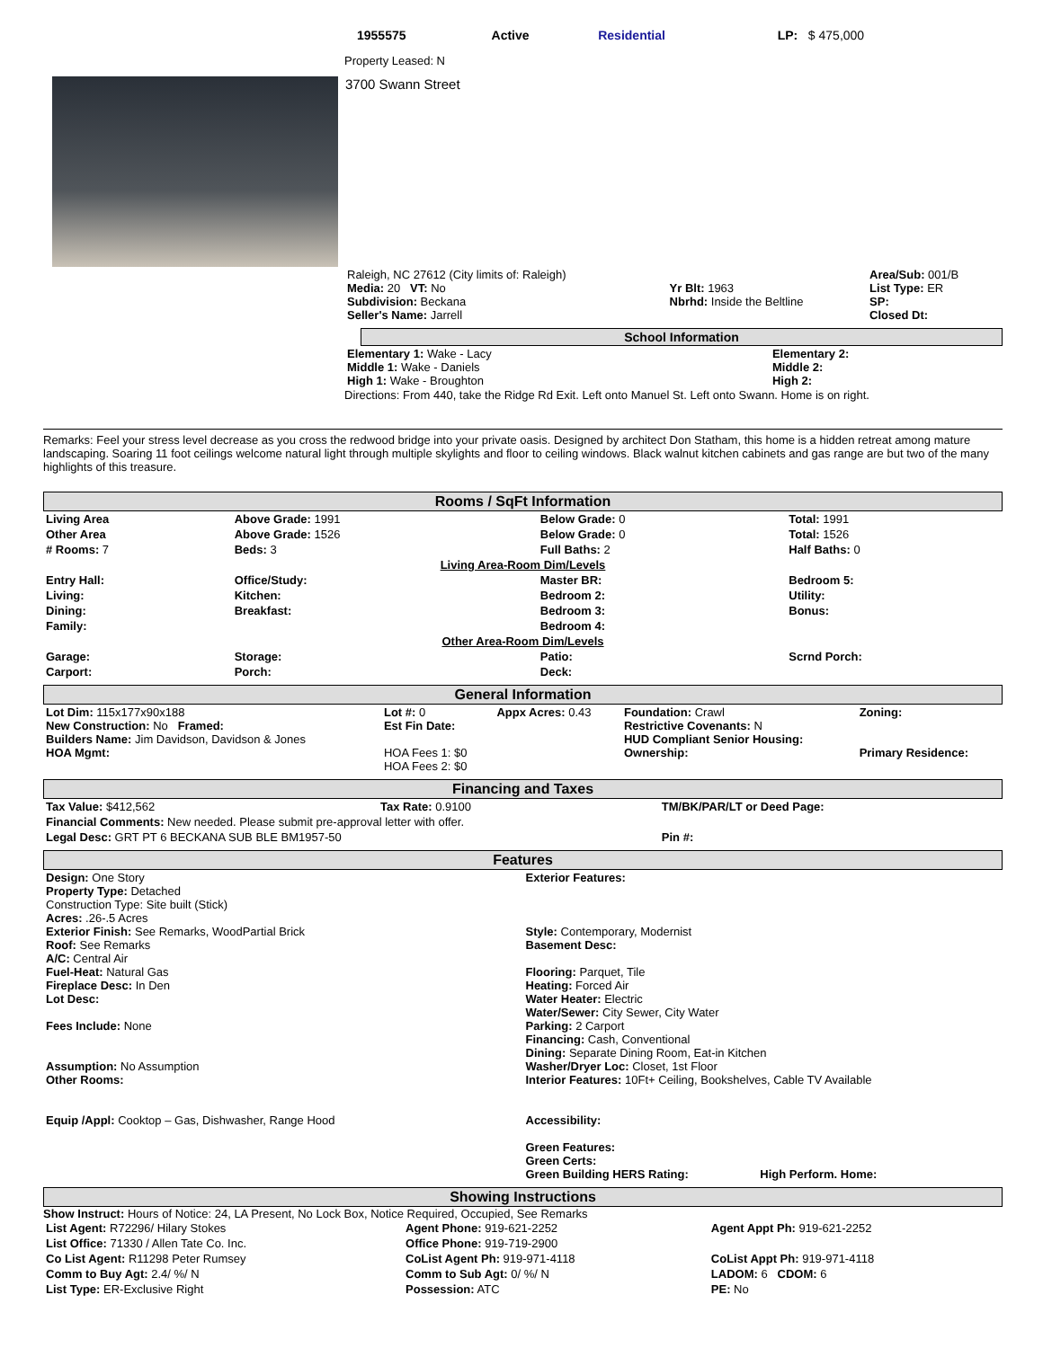| | 1955575 | Active | Residential | LP: $ 475,000 |
Property Leased: N
3700 Swann Street
| Raleigh, NC 27612 (City limits of: Raleigh) Media: 20 VT: No Subdivision: Beckana Seller's Name: Jarrell | Yr Blt: 1963 Nbrhd: Inside the Beltline | Area/Sub: 001/B List Type: ER SP: Closed Dt: |
School Information
| Elementary 1: Wake - Lacy Middle 1: Wake - Daniels High 1: Wake - Broughton | Elementary 2: Middle 2: High 2: |
Directions: From 440, take the Ridge Rd Exit. Left onto Manuel St. Left onto Swann. Home is on right.
Remarks: Feel your stress level decrease as you cross the redwood bridge into your private oasis. Designed by architect Don Statham, this home is a hidden retreat among mature landscaping. Soaring 11 foot ceilings welcome natural light through multiple skylights and floor to ceiling windows. Black walnut kitchen cabinets and gas range are but two of the many highlights of this treasure.
Rooms / SqFt Information
| Living Area | Above Grade: 1991 | Below Grade: 0 | Total: 1991 |
| Other Area | Above Grade: 1526 | Below Grade: 0 | Total: 1526 |
| # Rooms: 7 | Beds: 3 | Full Baths: 2 | Half Baths: 0 |
| Living Area-Room Dim/Levels | | | |
| Entry Hall: | Office/Study: | Master BR: | Bedroom 5: |
| Living: | Kitchen: | Bedroom 2: | Utility: |
| Dining: | Breakfast: | Bedroom 3: | Bonus: |
| Family: | | Bedroom 4: | |
| Other Area-Room Dim/Levels | | | |
| Garage: | Storage: | Patio: | Scrnd Porch: |
| Carport: | Porch: | Deck: | |
General Information
| Lot Dim: 115x177x90x188 New Construction: No Framed: Builders Name: Jim Davidson, Davidson & Jones HOA Mgmt: | Lot #: 0 Est Fin Date: HOA Fees 1: $0 HOA Fees 2: $0 | Appx Acres: 0.43 | Foundation: Crawl Restrictive Covenants: N HUD Compliant Senior Housing: Ownership: | Zoning: Primary Residence: |
Financing and Taxes
| Tax Value: $412,562 | Tax Rate: 0.9100 | TM/BK/PAR/LT or Deed Page: |
| Financial Comments: New needed. Please submit pre-approval letter with offer. | | |
| Legal Desc: GRT PT 6 BECKANA SUB BLE BM1957-50 | | Pin #: |
Features
| Design: One Story Property Type: Detached Construction Type: Site built (Stick) Acres: .26-.5 Acres Exterior Finish: See Remarks, WoodPartial Brick Roof: See Remarks A/C: Central Air Fuel-Heat: Natural Gas Fireplace Desc: In Den Lot Desc: Fees Include: None Assumption: No Assumption Other Rooms: Equip /Appl: Cooktop – Gas, Dishwasher, Range Hood | Exterior Features: Style: Contemporary, Modernist Basement Desc: Flooring: Parquet, Tile Heating: Forced Air Water Heater: Electric Water/Sewer: City Sewer, City Water Parking: 2 Carport Financing: Cash, Conventional Dining: Separate Dining Room, Eat-in Kitchen Washer/Dryer Loc: Closet, 1st Floor Interior Features: 10Ft+ Ceiling, Bookshelves, Cable TV Available Accessibility: Green Features: Green Certs: Green Building HERS Rating: High Perform. Home: |
Showing Instructions
Show Instruct: Hours of Notice: 24, LA Present, No Lock Box, Notice Required, Occupied, See Remarks
| List Agent: R72296/ Hilary Stokes | Agent Phone: 919-621-2252 | Agent Appt Ph: 919-621-2252 |
| List Office: 71330 / Allen Tate Co. Inc. | Office Phone: 919-719-2900 | |
| Co List Agent: R11298 Peter Rumsey | CoList Agent Ph: 919-971-4118 | CoList Appt Ph: 919-971-4118 |
| Comm to Buy Agt: 2.4/ %/ N | Comm to Sub Agt: 0/ %/ N | LADOM: 6 CDOM: 6 |
| List Type: ER-Exclusive Right | Possession: ATC | PE: No |